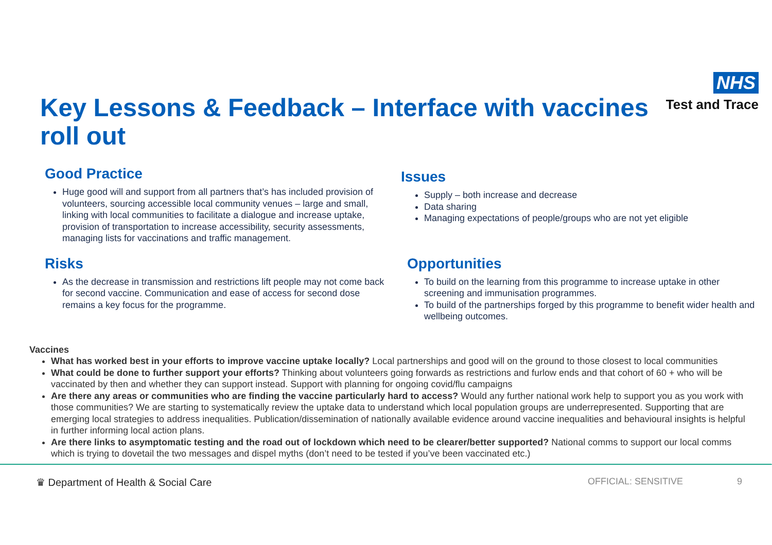Key Lessons & Feedback – Interface with vaccines roll out
NHS
Test and Trace
Good Practice
Huge good will and support from all partners that’s has included provision of volunteers, sourcing accessible local community venues – large and small, linking with local communities to facilitate a dialogue and increase uptake, provision of transportation to increase accessibility, security assessments, managing lists for vaccinations and traffic management.
Issues
Supply – both increase and decrease
Data sharing
Managing expectations of people/groups who are not yet eligible
Risks
As the decrease in transmission and restrictions lift people may not come back for second vaccine. Communication and ease of access for second dose remains a key focus for the programme.
Opportunities
To build on the learning from this programme to increase uptake in other screening and immunisation programmes.
To build of the partnerships forged by this programme to benefit wider health and wellbeing outcomes.
Vaccines
What has worked best in your efforts to improve vaccine uptake locally? Local partnerships and good will on the ground to those closest to local communities
What could be done to further support your efforts? Thinking about volunteers going forwards as restrictions and furlow ends and that cohort of 60 + who will be vaccinated by then and whether they can support instead. Support with planning for ongoing covid/flu campaigns
Are there any areas or communities who are finding the vaccine particularly hard to access? Would any further national work help to support you as you work with those communities? We are starting to systematically review the uptake data to understand which local population groups are underrepresented. Supporting that are emerging local strategies to address inequalities. Publication/dissemination of nationally available evidence around vaccine inequalities and behavioural insights is helpful in further informing local action plans.
Are there links to asymptomatic testing and the road out of lockdown which need to be clearer/better supported? National comms to support our local comms which is trying to dovetail the two messages and dispel myths (don’t need to be tested if you’ve been vaccinated etc.)
♛ Department of Health & Social Care OFFICIAL: SENSITIVE 9